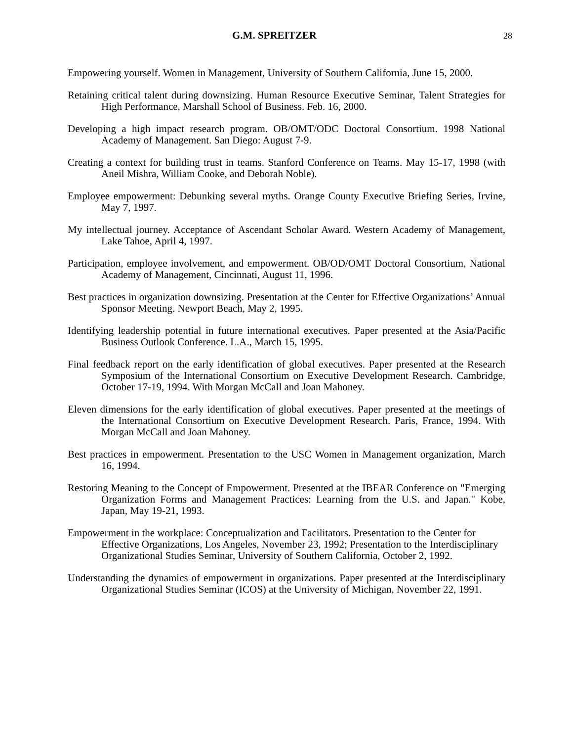G.M. SPREITZER 28
Empowering yourself. Women in Management, University of Southern California, June 15, 2000.
Retaining critical talent during downsizing. Human Resource Executive Seminar, Talent Strategies for High Performance, Marshall School of Business. Feb. 16, 2000.
Developing a high impact research program. OB/OMT/ODC Doctoral Consortium. 1998 National Academy of Management. San Diego: August 7-9.
Creating a context for building trust in teams. Stanford Conference on Teams. May 15-17, 1998 (with Aneil Mishra, William Cooke, and Deborah Noble).
Employee empowerment: Debunking several myths. Orange County Executive Briefing Series, Irvine, May 7, 1997.
My intellectual journey. Acceptance of Ascendant Scholar Award. Western Academy of Management, Lake Tahoe, April 4, 1997.
Participation, employee involvement, and empowerment. OB/OD/OMT Doctoral Consortium, National Academy of Management, Cincinnati, August 11, 1996.
Best practices in organization downsizing. Presentation at the Center for Effective Organizations’ Annual Sponsor Meeting. Newport Beach, May 2, 1995.
Identifying leadership potential in future international executives. Paper presented at the Asia/Pacific Business Outlook Conference. L.A., March 15, 1995.
Final feedback report on the early identification of global executives. Paper presented at the Research Symposium of the International Consortium on Executive Development Research. Cambridge, October 17-19, 1994. With Morgan McCall and Joan Mahoney.
Eleven dimensions for the early identification of global executives. Paper presented at the meetings of the International Consortium on Executive Development Research. Paris, France, 1994. With Morgan McCall and Joan Mahoney.
Best practices in empowerment. Presentation to the USC Women in Management organization, March 16, 1994.
Restoring Meaning to the Concept of Empowerment. Presented at the IBEAR Conference on "Emerging Organization Forms and Management Practices: Learning from the U.S. and Japan." Kobe, Japan, May 19-21, 1993.
Empowerment in the workplace: Conceptualization and Facilitators. Presentation to the Center for Effective Organizations, Los Angeles, November 23, 1992; Presentation to the Interdisciplinary Organizational Studies Seminar, University of Southern California, October 2, 1992.
Understanding the dynamics of empowerment in organizations. Paper presented at the Interdisciplinary Organizational Studies Seminar (ICOS) at the University of Michigan, November 22, 1991.